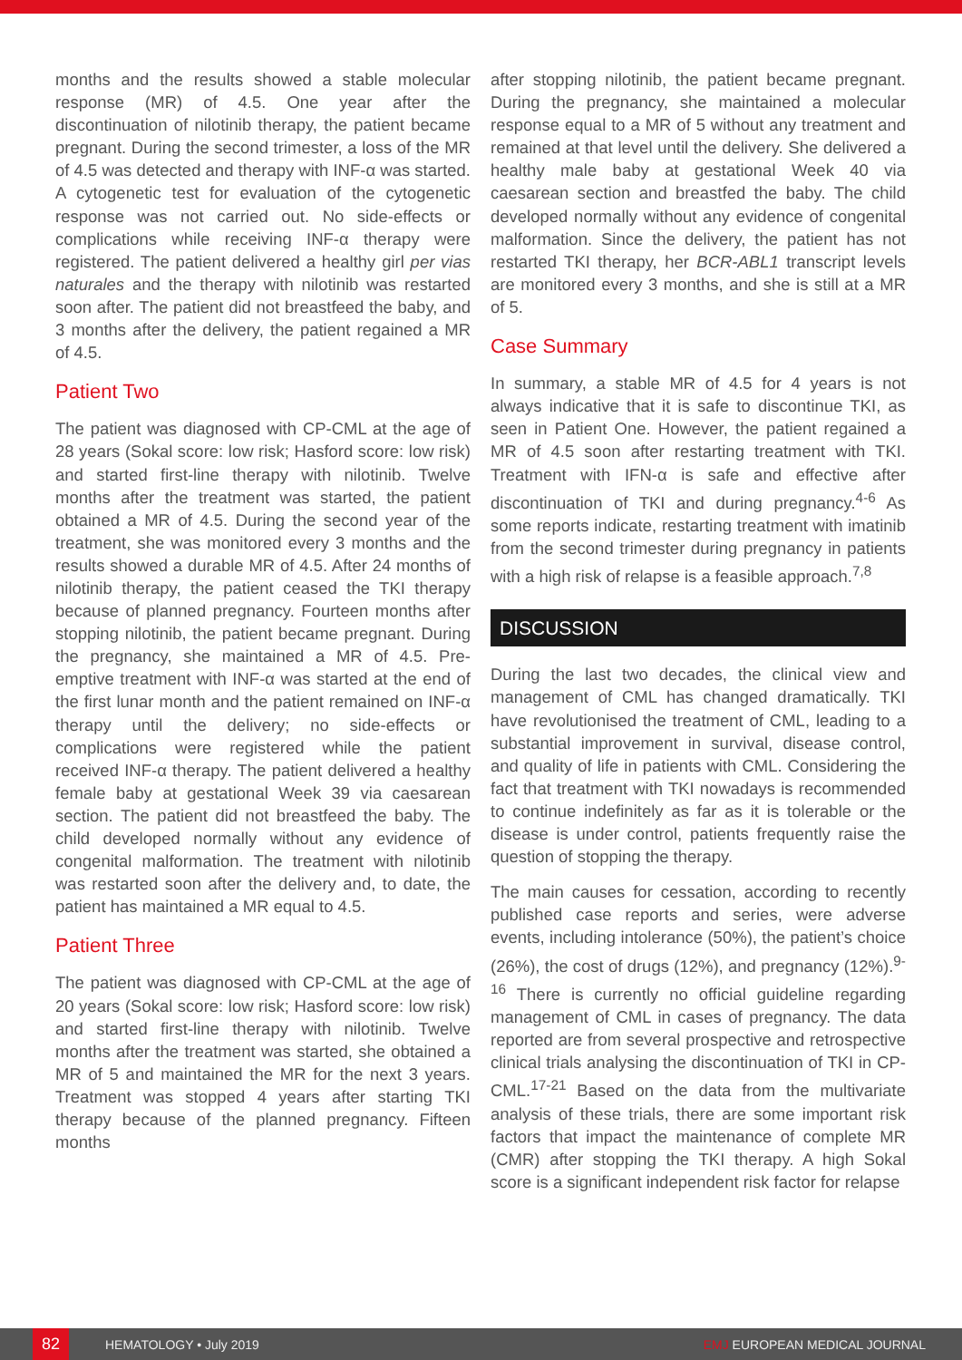months and the results showed a stable molecular response (MR) of 4.5. One year after the discontinuation of nilotinib therapy, the patient became pregnant. During the second trimester, a loss of the MR of 4.5 was detected and therapy with INF-α was started. A cytogenetic test for evaluation of the cytogenetic response was not carried out. No side-effects or complications while receiving INF-α therapy were registered. The patient delivered a healthy girl per vias naturales and the therapy with nilotinib was restarted soon after. The patient did not breastfeed the baby, and 3 months after the delivery, the patient regained a MR of 4.5.
Patient Two
The patient was diagnosed with CP-CML at the age of 28 years (Sokal score: low risk; Hasford score: low risk) and started first-line therapy with nilotinib. Twelve months after the treatment was started, the patient obtained a MR of 4.5. During the second year of the treatment, she was monitored every 3 months and the results showed a durable MR of 4.5. After 24 months of nilotinib therapy, the patient ceased the TKI therapy because of planned pregnancy. Fourteen months after stopping nilotinib, the patient became pregnant. During the pregnancy, she maintained a MR of 4.5. Pre-emptive treatment with INF-α was started at the end of the first lunar month and the patient remained on INF-α therapy until the delivery; no side-effects or complications were registered while the patient received INF-α therapy. The patient delivered a healthy female baby at gestational Week 39 via caesarean section. The patient did not breastfeed the baby. The child developed normally without any evidence of congenital malformation. The treatment with nilotinib was restarted soon after the delivery and, to date, the patient has maintained a MR equal to 4.5.
Patient Three
The patient was diagnosed with CP-CML at the age of 20 years (Sokal score: low risk; Hasford score: low risk) and started first-line therapy with nilotinib. Twelve months after the treatment was started, she obtained a MR of 5 and maintained the MR for the next 3 years. Treatment was stopped 4 years after starting TKI therapy because of the planned pregnancy. Fifteen months
after stopping nilotinib, the patient became pregnant. During the pregnancy, she maintained a molecular response equal to a MR of 5 without any treatment and remained at that level until the delivery. She delivered a healthy male baby at gestational Week 40 via caesarean section and breastfed the baby. The child developed normally without any evidence of congenital malformation. Since the delivery, the patient has not restarted TKI therapy, her BCR-ABL1 transcript levels are monitored every 3 months, and she is still at a MR of 5.
Case Summary
In summary, a stable MR of 4.5 for 4 years is not always indicative that it is safe to discontinue TKI, as seen in Patient One. However, the patient regained a MR of 4.5 soon after restarting treatment with TKI. Treatment with IFN-α is safe and effective after discontinuation of TKI and during pregnancy.<sup>4-6</sup> As some reports indicate, restarting treatment with imatinib from the second trimester during pregnancy in patients with a high risk of relapse is a feasible approach.<sup>7,8</sup>
DISCUSSION
During the last two decades, the clinical view and management of CML has changed dramatically. TKI have revolutionised the treatment of CML, leading to a substantial improvement in survival, disease control, and quality of life in patients with CML. Considering the fact that treatment with TKI nowadays is recommended to continue indefinitely as far as it is tolerable or the disease is under control, patients frequently raise the question of stopping the therapy.
The main causes for cessation, according to recently published case reports and series, were adverse events, including intolerance (50%), the patient’s choice (26%), the cost of drugs (12%), and pregnancy (12%).<sup>9-16</sup> There is currently no official guideline regarding management of CML in cases of pregnancy. The data reported are from several prospective and retrospective clinical trials analysing the discontinuation of TKI in CP-CML.<sup>17-21</sup> Based on the data from the multivariate analysis of these trials, there are some important risk factors that impact the maintenance of complete MR (CMR) after stopping the TKI therapy. A high Sokal score is a significant independent risk factor for relapse
82
HEMATOLOGY • July 2019 EMJ EUROPEAN MEDICAL JOURNAL